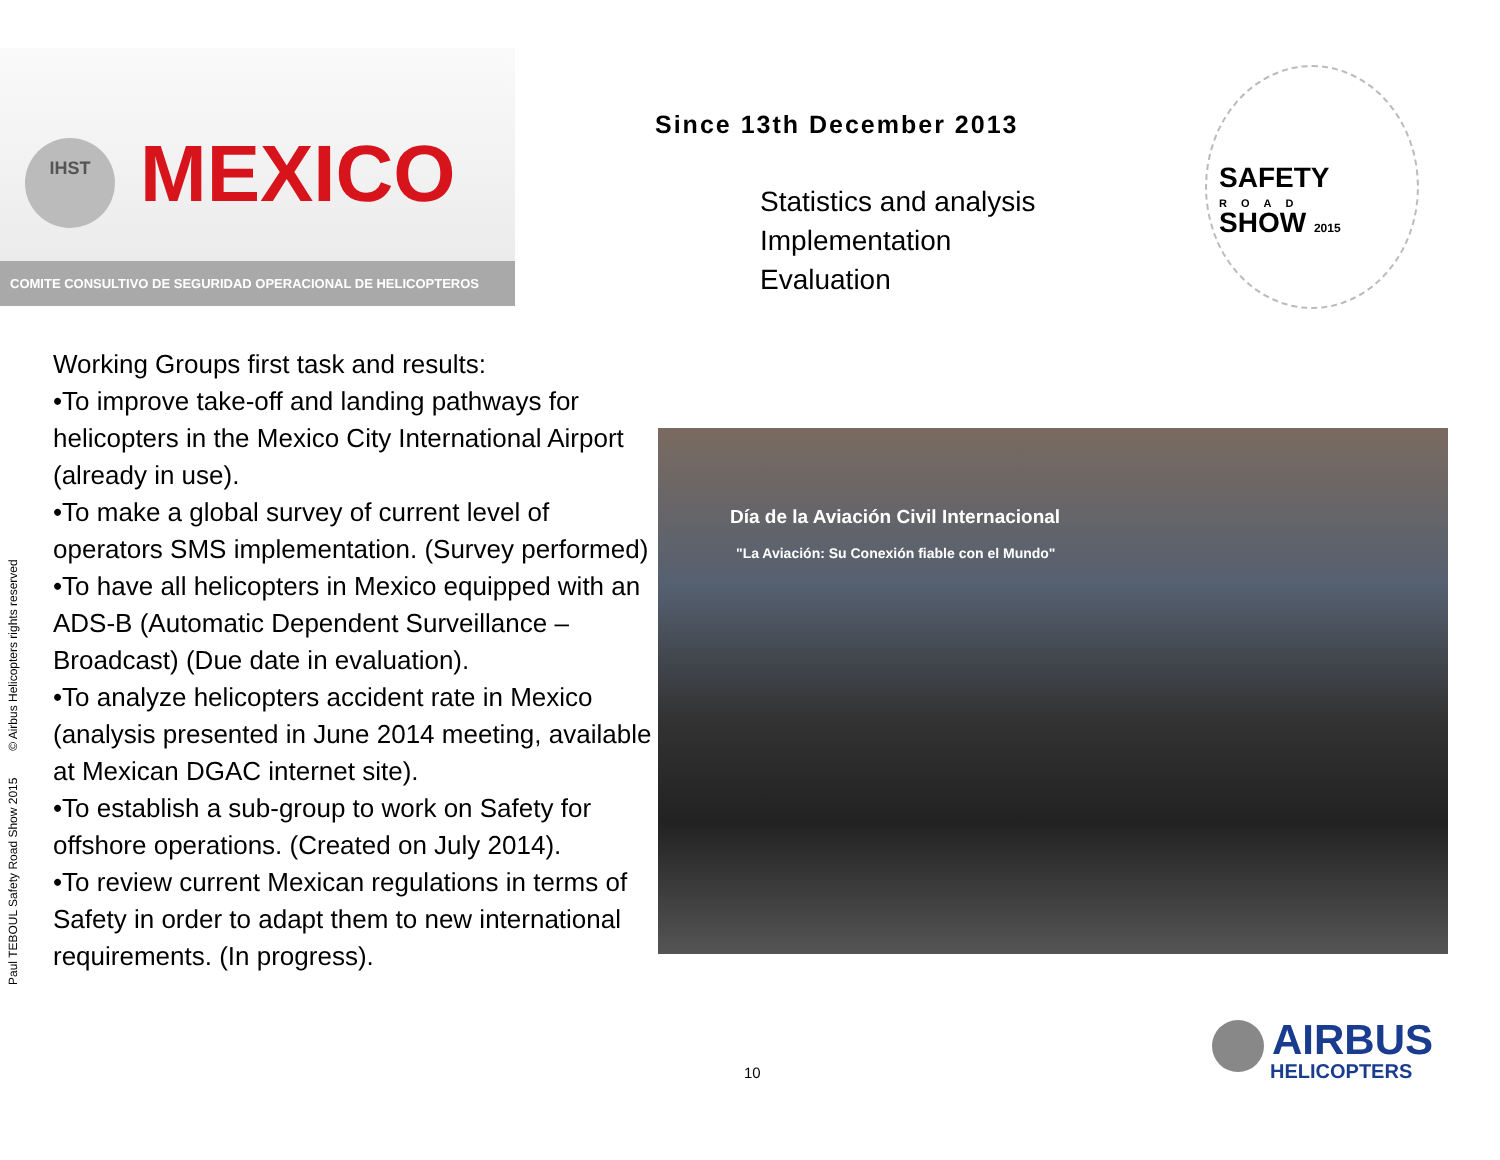IHST MEXICO
COMITE CONSULTIVO DE SEGURIDAD OPERACIONAL DE HELICOPTEROS
Since 13th December 2013
Statistics and analysis
Implementation
Evaluation
SAFETY
ROAD
SHOW 2015
Paul TEBOUL Safety Road Show 2015 © Airbus Helicopters rights reserved
Working Groups first task and results:
•To improve take-off and landing pathways for helicopters in the Mexico City International Airport (already in use).
•To make a global survey of current level of operators SMS implementation. (Survey performed)
•To have all helicopters in Mexico equipped with an ADS-B (Automatic Dependent Surveillance – Broadcast) (Due date in evaluation).
•To analyze helicopters accident rate in Mexico (analysis presented in June 2014 meeting, available at Mexican DGAC internet site).
•To establish a sub-group to work on Safety for offshore operations. (Created on July 2014).
•To review current Mexican regulations in terms of Safety in order to adapt them to new international requirements. (In progress).
Día de la Aviación Civil Internacional
"La Aviación: Su Conexión fiable con el Mundo"
10
AIRBUS
HELICOPTERS